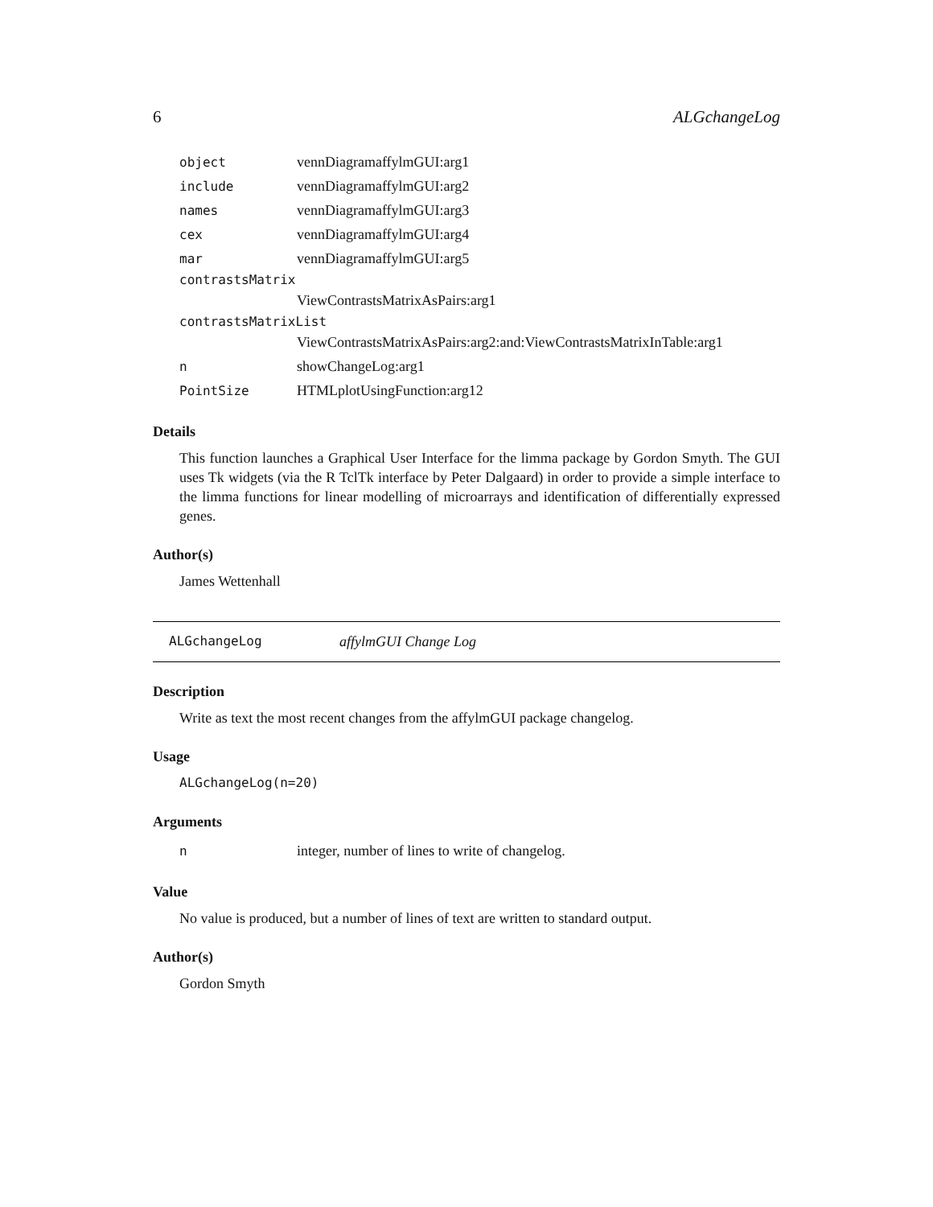6 ALGchangeLog
| object | vennDiagramaffylmGUI:arg1 |
| include | vennDiagramaffylmGUI:arg2 |
| names | vennDiagramaffylmGUI:arg3 |
| cex | vennDiagramaffylmGUI:arg4 |
| mar | vennDiagramaffylmGUI:arg5 |
| contrastsMatrix | |
| | ViewContrastsMatrixAsPairs:arg1 |
| contrastsMatrixList | |
| | ViewContrastsMatrixAsPairs:arg2:and:ViewContrastsMatrixInTable:arg1 |
| n | showChangeLog:arg1 |
| PointSize | HTMLplotUsingFunction:arg12 |
Details
This function launches a Graphical User Interface for the limma package by Gordon Smyth. The GUI uses Tk widgets (via the R TclTk interface by Peter Dalgaard) in order to provide a simple interface to the limma functions for linear modelling of microarrays and identification of differentially expressed genes.
Author(s)
James Wettenhall
ALGchangeLog affylmGUI Change Log
Description
Write as text the most recent changes from the affylmGUI package changelog.
Usage
ALGchangeLog(n=20)
Arguments
| n | integer, number of lines to write of changelog. |
Value
No value is produced, but a number of lines of text are written to standard output.
Author(s)
Gordon Smyth